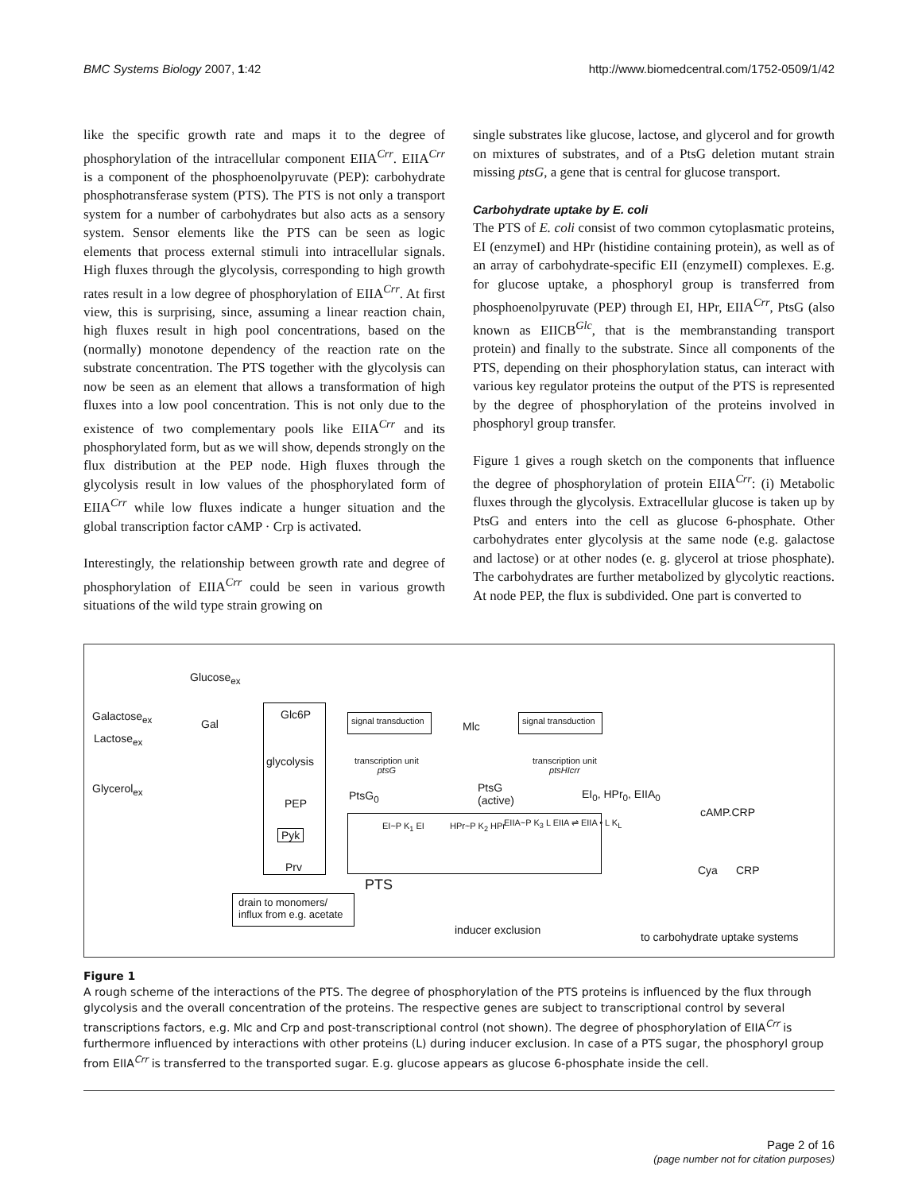BMC Systems Biology 2007, 1:42 http://www.biomedcentral.com/1752-0509/1/42
like the specific growth rate and maps it to the degree of phosphorylation of the intracellular component EIIA<sup>Crr</sup>. EIIA<sup>Crr</sup> is a component of the phosphoenolpyruvate (PEP): carbohydrate phosphotransferase system (PTS). The PTS is not only a transport system for a number of carbohydrates but also acts as a sensory system. Sensor elements like the PTS can be seen as logic elements that process external stimuli into intracellular signals. High fluxes through the glycolysis, corresponding to high growth rates result in a low degree of phosphorylation of EIIA<sup>Crr</sup>. At first view, this is surprising, since, assuming a linear reaction chain, high fluxes result in high pool concentrations, based on the (normally) monotone dependency of the reaction rate on the substrate concentration. The PTS together with the glycolysis can now be seen as an element that allows a transformation of high fluxes into a low pool concentration. This is not only due to the existence of two complementary pools like EIIA<sup>Crr</sup> and its phosphorylated form, but as we will show, depends strongly on the flux distribution at the PEP node. High fluxes through the glycolysis result in low values of the phosphorylated form of EIIA<sup>Crr</sup> while low fluxes indicate a hunger situation and the global transcription factor cAMP · Crp is activated.
Interestingly, the relationship between growth rate and degree of phosphorylation of EIIA<sup>Crr</sup> could be seen in various growth situations of the wild type strain growing on
single substrates like glucose, lactose, and glycerol and for growth on mixtures of substrates, and of a PtsG deletion mutant strain missing ptsG, a gene that is central for glucose transport.
Carbohydrate uptake by E. coli
The PTS of E. coli consist of two common cytoplasmatic proteins, EI (enzymeI) and HPr (histidine containing protein), as well as of an array of carbohydrate-specific EII (enzymeII) complexes. E.g. for glucose uptake, a phosphoryl group is transferred from phosphoenolpyruvate (PEP) through EI, HPr, EIIA<sup>Crr</sup>, PtsG (also known as EIICB<sup>Glc</sup>, that is the membranstanding transport protein) and finally to the substrate. Since all components of the PTS, depending on their phosphorylation status, can interact with various key regulator proteins the output of the PTS is represented by the degree of phosphorylation of the proteins involved in phosphoryl group transfer.
Figure 1 gives a rough sketch on the components that influence the degree of phosphorylation of protein EIIA<sup>Crr</sup>: (i) Metabolic fluxes through the glycolysis. Extracellular glucose is taken up by PtsG and enters into the cell as glucose 6-phosphate. Other carbohydrates enter glycolysis at the same node (e.g. galactose and lactose) or at other nodes (e. g. glycerol at triose phosphate). The carbohydrates are further metabolized by glycolytic reactions. At node PEP, the flux is subdivided. One part is converted to
Glucose<sub>ex</sub>
Galactose<sub>ex</sub>
Gal
Lactose<sub>ex</sub>
Glycerol<sub>ex</sub>
Glc6P
glycolysis
PEP
Pyk
Prv
signal transduction Mlc signal transduction
transcription unit
ptsG
transcription unit
ptsHIcrr
PtsG<sub>0</sub>
PtsG
(active)
EI<sub>0</sub>, HPr<sub>0</sub>, EIIA<sub>0</sub>
cAMP.CRP
EI~P K<sub>1</sub> EI HPr~P K<sub>2</sub> HPr EIIA~P K<sub>3</sub> L EIIA ⇌ EIIA • L K<sub>L</sub>
PTS
Cya CRP
drain to monomers/
influx from e.g. acetate
inducer exclusion
to carbohydrate uptake systems
Figure 1
A rough scheme of the interactions of the PTS. The degree of phosphorylation of the PTS proteins is influenced by the flux through glycolysis and the overall concentration of the proteins. The respective genes are subject to transcriptional control by several transcriptions factors, e.g. Mlc and Crp and post-transcriptional control (not shown). The degree of phosphorylation of EIIA<sup>Crr</sup> is furthermore influenced by interactions with other proteins (L) during inducer exclusion. In case of a PTS sugar, the phosphoryl group from EIIA<sup>Crr</sup> is transferred to the transported sugar. E.g. glucose appears as glucose 6-phosphate inside the cell.
Page 2 of 16
(page number not for citation purposes)